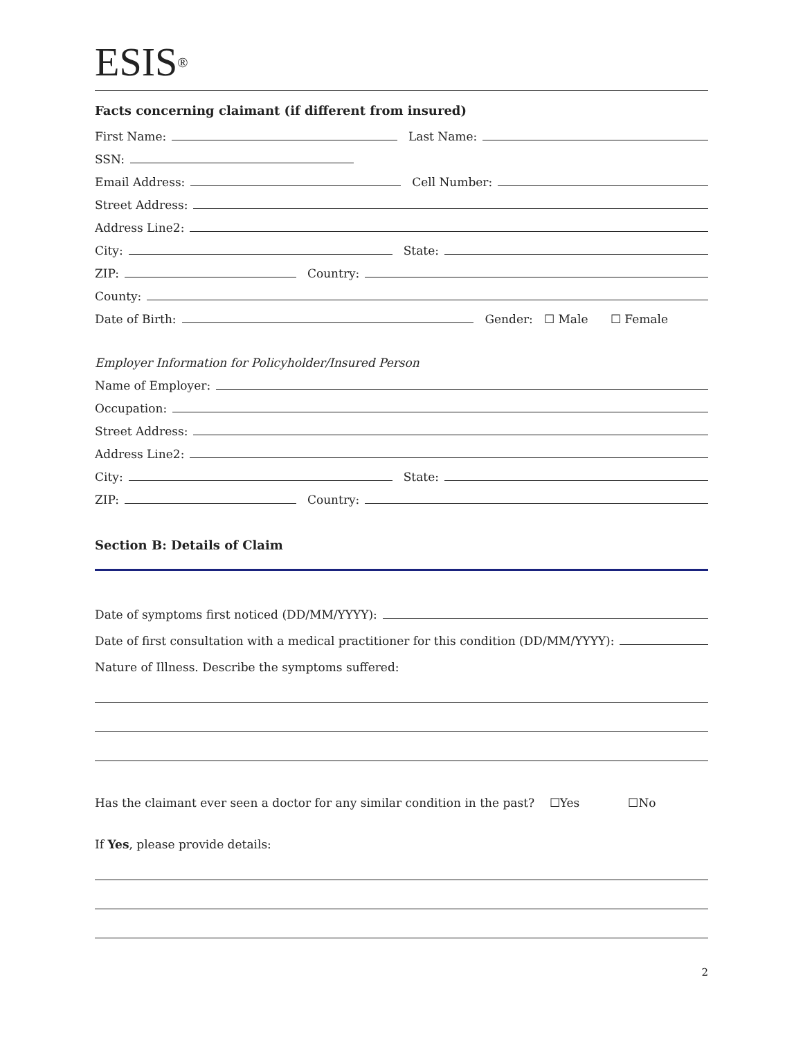ESIS<sup>®</sup>
Facts concerning claimant (if different from insured)
First Name: Last Name:
SSN:
Email Address: Cell Number:
Street Address:
Address Line2:
City: State:
ZIP: Country:
County:
Date of Birth: Gender: ☐ Male ☐ Female
Employer Information for Policyholder/Insured Person
Name of Employer:
Occupation:
Street Address:
Address Line2:
City: State:
ZIP: Country:
Section B: Details of Claim
Date of symptoms first noticed (DD/MM/YYYY):
Date of first consultation with a medical practitioner for this condition (DD/MM/YYYY):
Nature of Illness. Describe the symptoms suffered:
Has the claimant ever seen a doctor for any similar condition in the past? ☐Yes ☐No
If Yes, please provide details:
2